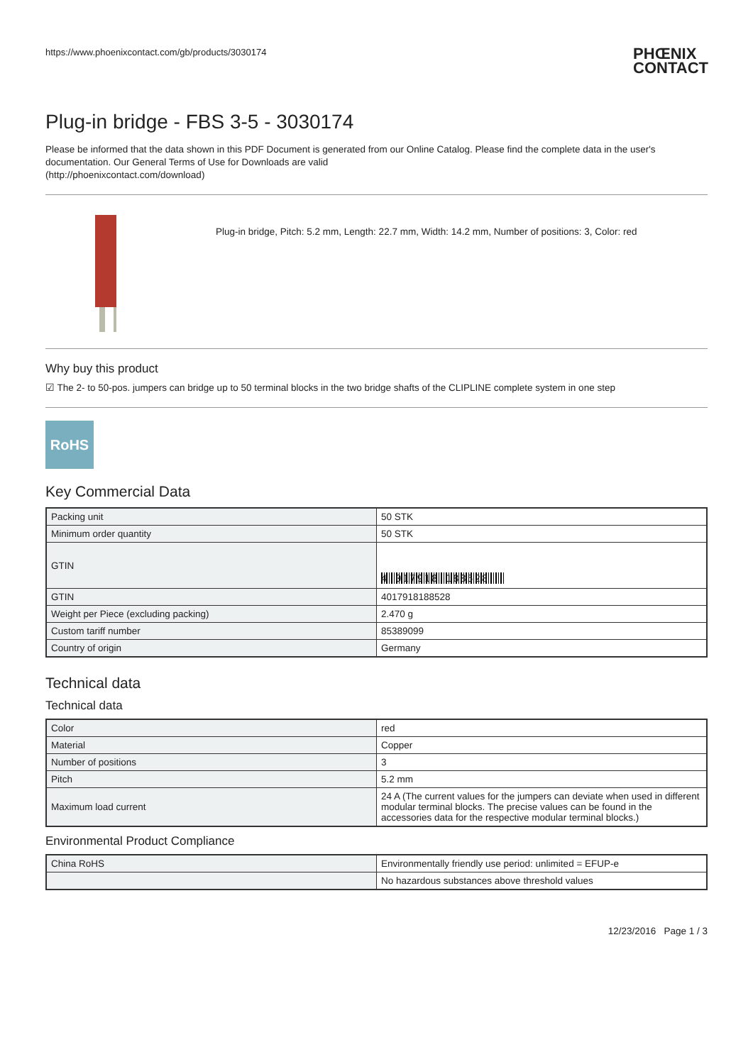https://www.phoenixcontact.com/gb/products/3030174
PHŒNIX
CONTACT
Plug-in bridge - FBS 3-5 - 3030174
Please be informed that the data shown in this PDF Document is generated from our Online Catalog. Please find the complete data in the user's documentation. Our General Terms of Use for Downloads are valid
(http://phoenixcontact.com/download)
Plug-in bridge, Pitch: 5.2 mm, Length: 22.7 mm, Width: 14.2 mm, Number of positions: 3, Color: red
Why buy this product
☑ The 2- to 50-pos. jumpers can bridge up to 50 terminal blocks in the two bridge shafts of the CLIPLINE complete system in one step
RoHS
Key Commercial Data
| Packing unit | 50 STK |
| Minimum order quantity | 50 STK |
| GTIN | 4 017918 188528 |
| GTIN | 4017918188528 |
| Weight per Piece (excluding packing) | 2.470 g |
| Custom tariff number | 85389099 |
| Country of origin | Germany |
Technical data
Technical data
| Color | red |
| Material | Copper |
| Number of positions | 3 |
| Pitch | 5.2 mm |
| Maximum load current | 24 A (The current values for the jumpers can deviate when used in different modular terminal blocks. The precise values can be found in the accessories data for the respective modular terminal blocks.) |
Environmental Product Compliance
| China RoHS | Environmentally friendly use period: unlimited = EFUP-e |
| | No hazardous substances above threshold values |
12/23/2016 Page 1 / 3